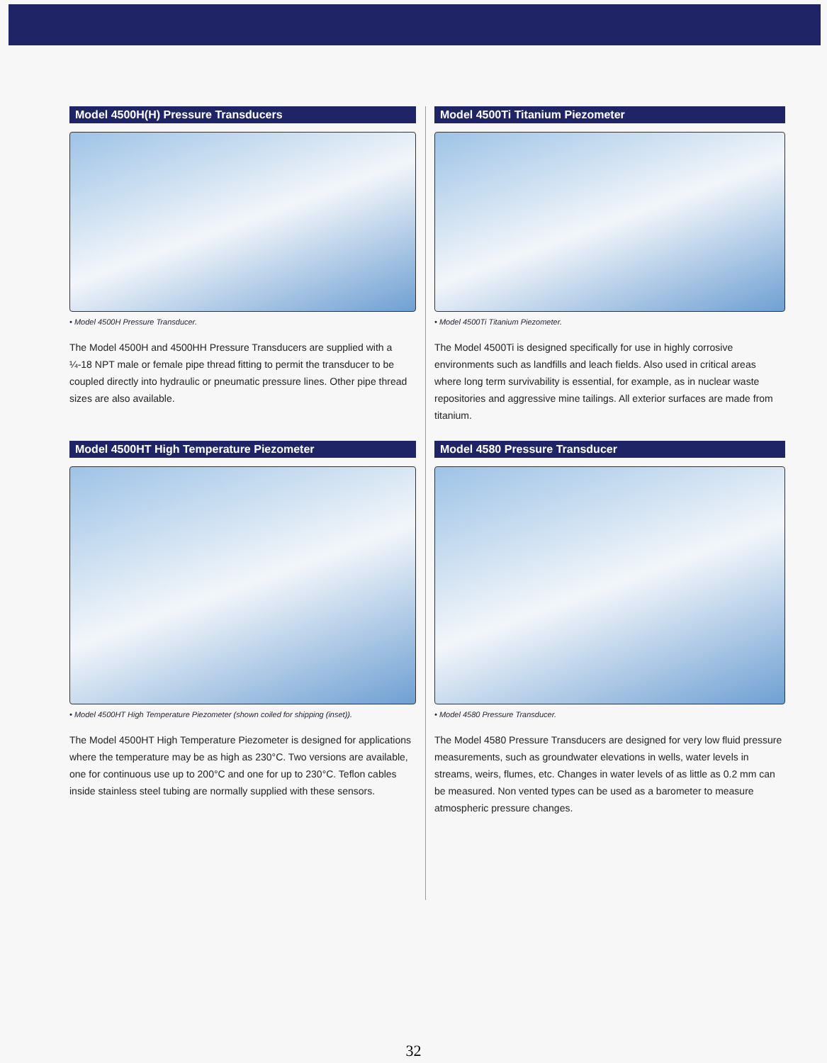Model 4500H(H) Pressure Transducers
• Model 4500H Pressure Transducer.
The Model 4500H and 4500HH Pressure Transducers are supplied with a ¼-18 NPT male or female pipe thread fitting to permit the transducer to be coupled directly into hydraulic or pneumatic pressure lines. Other pipe thread sizes are also available.
Model 4500Ti Titanium Piezometer
• Model 4500Ti Titanium Piezometer.
The Model 4500Ti is designed specifically for use in highly corrosive environments such as landfills and leach fields. Also used in critical areas where long term survivability is essential, for example, as in nuclear waste repositories and aggressive mine tailings. All exterior surfaces are made from titanium.
Model 4500HT High Temperature Piezometer
• Model 4500HT High Temperature Piezometer (shown coiled for shipping (inset)).
The Model 4500HT High Temperature Piezometer is designed for applications where the temperature may be as high as 230°C. Two versions are available, one for continuous use up to 200°C and one for up to 230°C. Teflon cables inside stainless steel tubing are normally supplied with these sensors.
Model 4580 Pressure Transducer
• Model 4580 Pressure Transducer.
The Model 4580 Pressure Transducers are designed for very low fluid pressure measurements, such as groundwater elevations in wells, water levels in streams, weirs, flumes, etc. Changes in water levels of as little as 0.2 mm can be measured. Non vented types can be used as a barometer to measure atmospheric pressure changes.
32